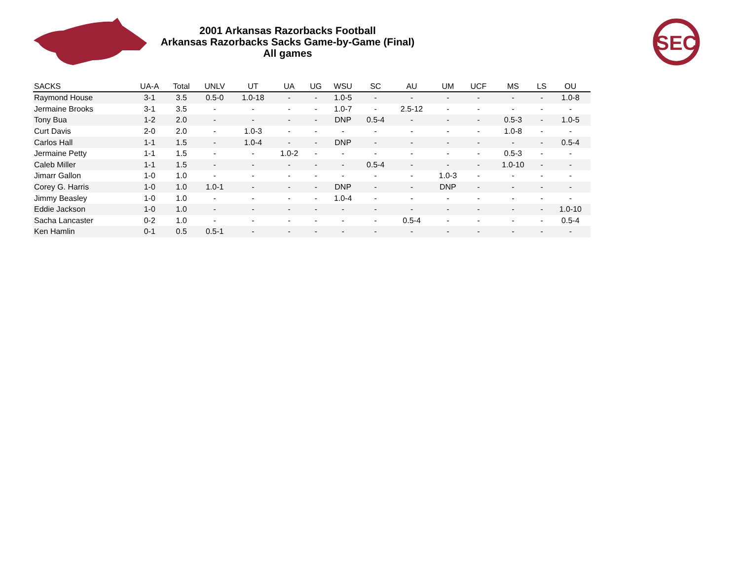2001 Arkansas Razorbacks Football
Arkansas Razorbacks Sacks Game-by-Game (Final)
All games
SEC
| SACKS | UA-A | Total | UNLV | UT | UA | UG | WSU | SC | AU | UM | UCF | MS | LS | OU |
| --- | --- | --- | --- | --- | --- | --- | --- | --- | --- | --- | --- | --- | --- | --- |
| Raymond House | 3-1 | 3.5 | 0.5-0 | 1.0-18 | - | - | 1.0-5 | - | - | - | - | - | - | 1.0-8 |
| Jermaine Brooks | 3-1 | 3.5 | - | - | - | - | 1.0-7 | - | 2.5-12 | - | - | - | - | - |
| Tony Bua | 1-2 | 2.0 | - | - | - | - | DNP | 0.5-4 | - | - | - | 0.5-3 | - | 1.0-5 |
| Curt Davis | 2-0 | 2.0 | - | 1.0-3 | - | - | - | - | - | - | - | 1.0-8 | - | - |
| Carlos Hall | 1-1 | 1.5 | - | 1.0-4 | - | - | DNP | - | - | - | - | - | - | 0.5-4 |
| Jermaine Petty | 1-1 | 1.5 | - | - | 1.0-2 | - | - | - | - | - | - | 0.5-3 | - | - |
| Caleb Miller | 1-1 | 1.5 | - | - | - | - | - | 0.5-4 | - | - | - | 1.0-10 | - | - |
| Jimarr Gallon | 1-0 | 1.0 | - | - | - | - | - | - | - | 1.0-3 | - | - | - | - |
| Corey G. Harris | 1-0 | 1.0 | 1.0-1 | - | - | - | DNP | - | - | DNP | - | - | - | - |
| Jimmy Beasley | 1-0 | 1.0 | - | - | - | - | 1.0-4 | - | - | - | - | - | - | - |
| Eddie Jackson | 1-0 | 1.0 | - | - | - | - | - | - | - | - | - | - | - | 1.0-10 |
| Sacha Lancaster | 0-2 | 1.0 | - | - | - | - | - | - | 0.5-4 | - | - | - | - | 0.5-4 |
| Ken Hamlin | 0-1 | 0.5 | 0.5-1 | - | - | - | - | - | - | - | - | - | - | - |